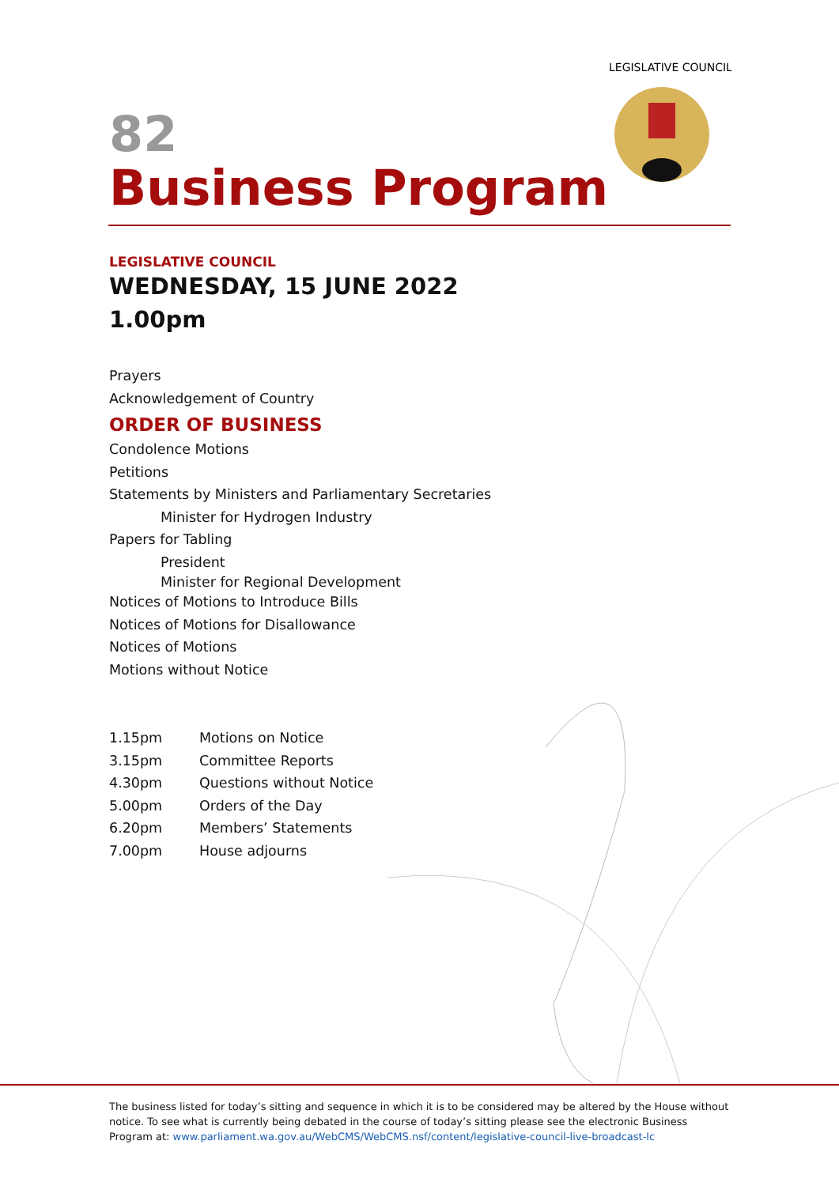LEGISLATIVE COUNCIL
82
Business Program
LEGISLATIVE COUNCIL
WEDNESDAY, 15 JUNE 2022
1.00pm
Prayers
Acknowledgement of Country
ORDER OF BUSINESS
Condolence Motions
Petitions
Statements by Ministers and Parliamentary Secretaries
Minister for Hydrogen Industry
Papers for Tabling
President
Minister for Regional Development
Notices of Motions to Introduce Bills
Notices of Motions for Disallowance
Notices of Motions
Motions without Notice
| 1.15pm | Motions on Notice |
| 3.15pm | Committee Reports |
| 4.30pm | Questions without Notice |
| 5.00pm | Orders of the Day |
| 6.20pm | Members’ Statements |
| 7.00pm | House adjourns |
The business listed for today’s sitting and sequence in which it is to be considered may be altered by the House without notice. To see what is currently being debated in the course of today’s sitting please see the electronic Business Program at: www.parliament.wa.gov.au/WebCMS/WebCMS.nsf/content/legislative-council-live-broadcast-lc